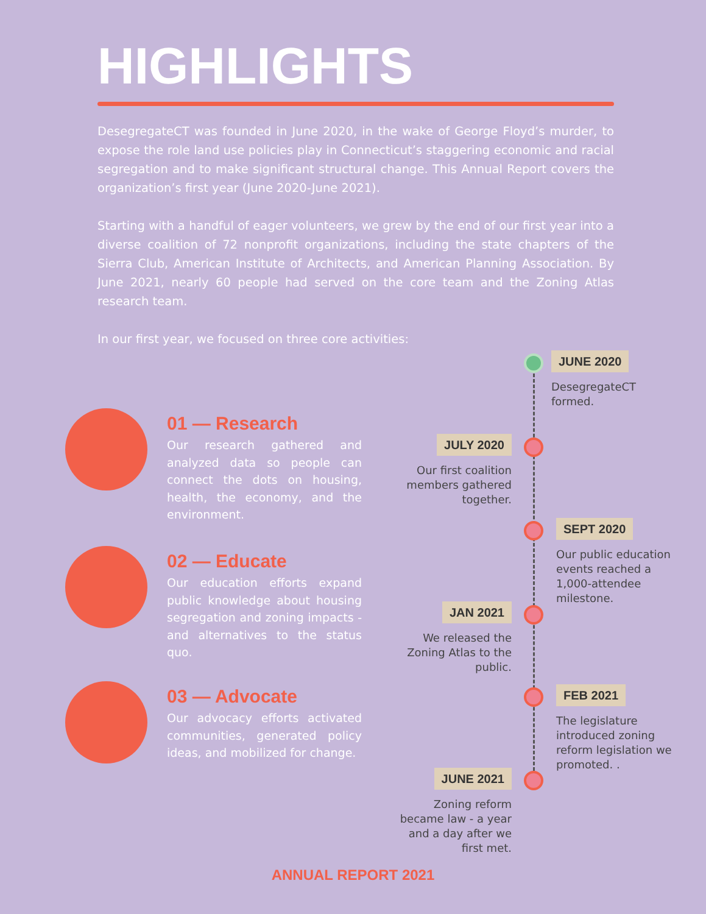HIGHLIGHTS
DesegregateCT was founded in June 2020, in the wake of George Floyd’s murder, to expose the role land use policies play in Connecticut’s staggering economic and racial segregation and to make significant structural change. This Annual Report covers the organization’s first year (June 2020-June 2021).
Starting with a handful of eager volunteers, we grew by the end of our first year into a diverse coalition of 72 nonprofit organizations, including the state chapters of the Sierra Club, American Institute of Architects, and American Planning Association. By June 2021, nearly 60 people had served on the core team and the Zoning Atlas research team.
In our first year, we focused on three core activities:
01 — Research
Our research gathered and analyzed data so people can connect the dots on housing, health, the economy, and the environment.
02 — Educate
Our education efforts expand public knowledge about housing segregation and zoning impacts - and alternatives to the status quo.
03 — Advocate
Our advocacy efforts activated communities, generated policy ideas, and mobilized for change.
JUNE 2020
DesegregateCT formed.
JULY 2020
Our first coalition members gathered together.
SEPT 2020
Our public education events reached a 1,000-attendee milestone.
JAN 2021
We released the Zoning Atlas to the public.
FEB 2021
The legislature introduced zoning reform legislation we promoted. .
JUNE 2021
Zoning reform became law - a year and a day after we first met.
ANNUAL REPORT 2021